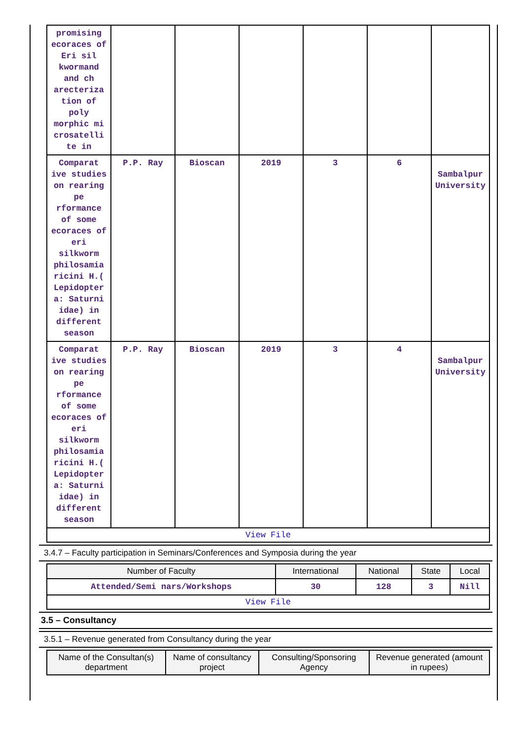| promising ecoraces of Eri sil kwormand and ch arecteriza tion of poly morphic mi crosatelli te in | | | | | | |
| Comparat ive studies on rearing pe rformance of some ecoraces of eri silkworm philosamia ricini H.( Lepidopter a: Saturni idae) in different season | P.P. Ray | Bioscan | 2019 | 3 | 6 | Sambalpur University |
| Comparat ive studies on rearing pe rformance of some ecoraces of eri silkworm philosamia ricini H.( Lepidopter a: Saturni idae) in different season | P.P. Ray | Bioscan | 2019 | 3 | 4 | Sambalpur University |
| View File | | | | | | |
3.4.7 – Faculty participation in Seminars/Conferences and Symposia during the year
| Number of Faculty | International | National | State | Local |
| --- | --- | --- | --- | --- |
| Attended/Semi nars/Workshops | 30 | 128 | 3 | Nill |
| View File | | | | |
3.5 – Consultancy
3.5.1 – Revenue generated from Consultancy during the year
| Name of the Consultan(s) department | Name of consultancy project | Consulting/Sponsoring Agency | Revenue generated (amount in rupees) |
| --- | --- | --- | --- |